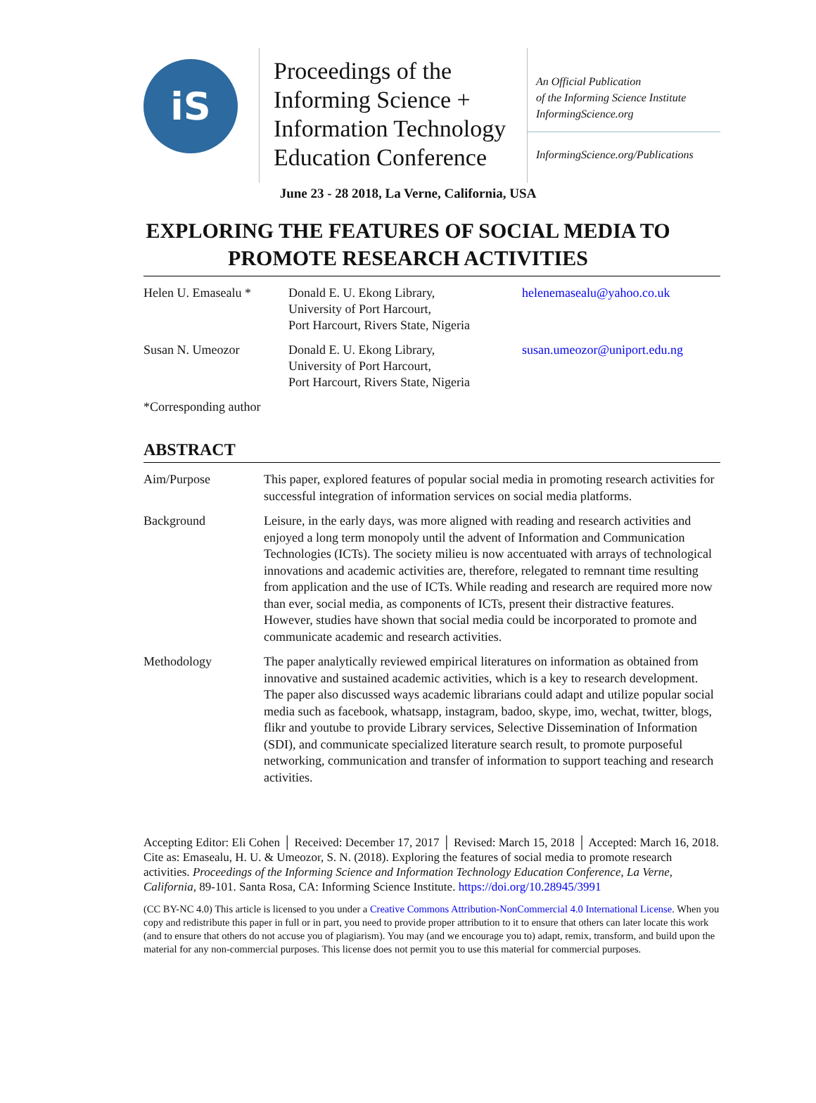iS
Proceedings of the Informing Science + Information Technology Education Conference
An Official Publication
of the Informing Science Institute
InformingScience.org
InformingScience.org/Publications
June 23 - 28 2018, La Verne, California, USA
EXPLORING THE FEATURES OF SOCIAL MEDIA TO
PROMOTE RESEARCH ACTIVITIES
Helen U. Emasealu *
Donald E. U. Ekong Library,
University of Port Harcourt,
Port Harcourt, Rivers State, Nigeria
helenemasealu@yahoo.co.uk
Susan N. Umeozor
Donald E. U. Ekong Library,
University of Port Harcourt,
Port Harcourt, Rivers State, Nigeria
susan.umeozor@uniport.edu.ng
*Corresponding author
ABSTRACT
Aim/Purpose
This paper, explored features of popular social media in promoting research activities for successful integration of information services on social media platforms.
Background
Leisure, in the early days, was more aligned with reading and research activities and enjoyed a long term monopoly until the advent of Information and Communication Technologies (ICTs). The society milieu is now accentuated with arrays of technological innovations and academic activities are, therefore, relegated to remnant time resulting from application and the use of ICTs. While reading and research are required more now than ever, social media, as components of ICTs, present their distractive features. However, studies have shown that social media could be incorporated to promote and communicate academic and research activities.
Methodology
The paper analytically reviewed empirical literatures on information as obtained from innovative and sustained academic activities, which is a key to research development. The paper also discussed ways academic librarians could adapt and utilize popular social media such as facebook, whatsapp, instagram, badoo, skype, imo, wechat, twitter, blogs, flikr and youtube to provide Library services, Selective Dissemination of Information (SDI), and communicate specialized literature search result, to promote purposeful networking, communication and transfer of information to support teaching and research activities.
Accepting Editor: Eli Cohen │ Received: December 17, 2017 │ Revised: March 15, 2018 │ Accepted: March 16, 2018.
Cite as: Emasealu, H. U. & Umeozor, S. N. (2018). Exploring the features of social media to promote research activities. Proceedings of the Informing Science and Information Technology Education Conference, La Verne, California, 89-101. Santa Rosa, CA: Informing Science Institute. https://doi.org/10.28945/3991
(CC BY-NC 4.0) This article is licensed to you under a Creative Commons Attribution-NonCommercial 4.0 International License. When you copy and redistribute this paper in full or in part, you need to provide proper attribution to it to ensure that others can later locate this work (and to ensure that others do not accuse you of plagiarism). You may (and we encourage you to) adapt, remix, transform, and build upon the material for any non-commercial purposes. This license does not permit you to use this material for commercial purposes.